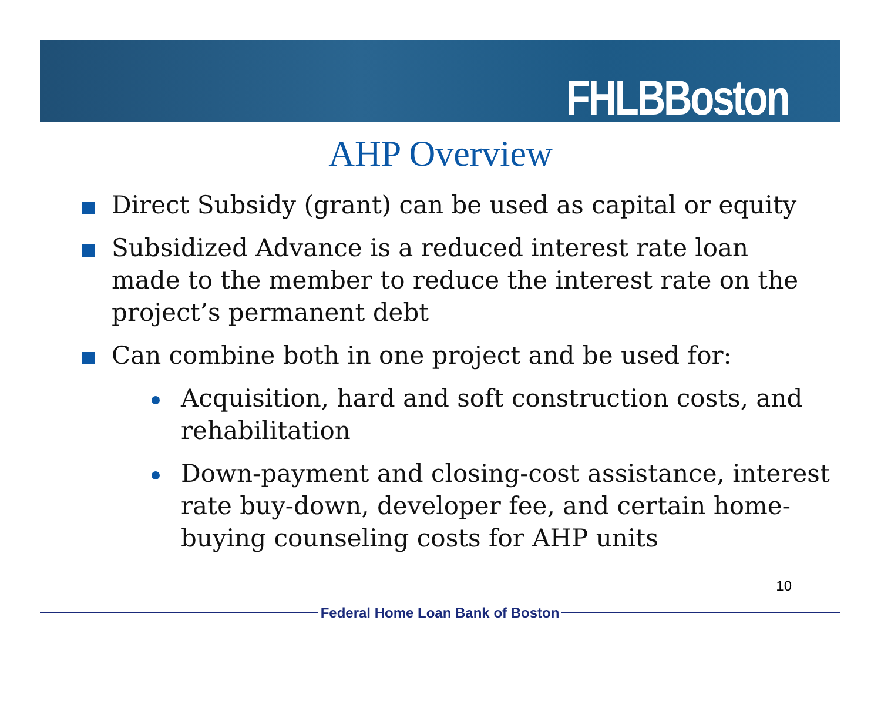FHLBBoston
AHP Overview
Direct Subsidy (grant) can be used as capital or equity
Subsidized Advance is a reduced interest rate loan made to the member to reduce the interest rate on the project’s permanent debt
Can combine both in one project and be used for:
Acquisition, hard and soft construction costs, and rehabilitation
Down-payment and closing-cost assistance, interest rate buy-down, developer fee, and certain home-buying counseling costs for AHP units
10
Federal Home Loan Bank of Boston